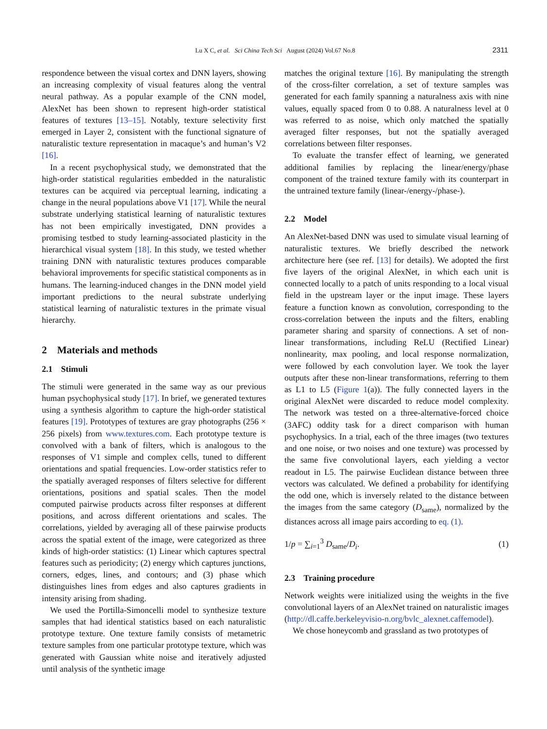Lu X C, et al. Sci China Tech Sci August (2024) Vol.67 No.8 2311
respondence between the visual cortex and DNN layers, showing an increasing complexity of visual features along the ventral neural pathway. As a popular example of the CNN model, AlexNet has been shown to represent high-order statistical features of textures [13–15]. Notably, texture selectivity first emerged in Layer 2, consistent with the functional signature of naturalistic texture representation in macaque’s and human’s V2 [16].
In a recent psychophysical study, we demonstrated that the high-order statistical regularities embedded in the naturalistic textures can be acquired via perceptual learning, indicating a change in the neural populations above V1 [17]. While the neural substrate underlying statistical learning of naturalistic textures has not been empirically investigated, DNN provides a promising testbed to study learning-associated plasticity in the hierarchical visual system [18]. In this study, we tested whether training DNN with naturalistic textures produces comparable behavioral improvements for specific statistical components as in humans. The learning-induced changes in the DNN model yield important predictions to the neural substrate underlying statistical learning of naturalistic textures in the primate visual hierarchy.
2 Materials and methods
2.1 Stimuli
The stimuli were generated in the same way as our previous human psychophysical study [17]. In brief, we generated textures using a synthesis algorithm to capture the high-order statistical features [19]. Prototypes of textures are gray photographs (256 × 256 pixels) from www.textures.com. Each prototype texture is convolved with a bank of filters, which is analogous to the responses of V1 simple and complex cells, tuned to different orientations and spatial frequencies. Low-order statistics refer to the spatially averaged responses of filters selective for different orientations, positions and spatial scales. Then the model computed pairwise products across filter responses at different positions, and across different orientations and scales. The correlations, yielded by averaging all of these pairwise products across the spatial extent of the image, were categorized as three kinds of high-order statistics: (1) Linear which captures spectral features such as periodicity; (2) energy which captures junctions, corners, edges, lines, and contours; and (3) phase which distinguishes lines from edges and also captures gradients in intensity arising from shading.
We used the Portilla-Simoncelli model to synthesize texture samples that had identical statistics based on each naturalistic prototype texture. One texture family consists of metametric texture samples from one particular prototype texture, which was generated with Gaussian white noise and iteratively adjusted until analysis of the synthetic image
matches the original texture [16]. By manipulating the strength of the cross-filter correlation, a set of texture samples was generated for each family spanning a naturalness axis with nine values, equally spaced from 0 to 0.88. A naturalness level at 0 was referred to as noise, which only matched the spatially averaged filter responses, but not the spatially averaged correlations between filter responses.
To evaluate the transfer effect of learning, we generated additional families by replacing the linear/energy/phase component of the trained texture family with its counterpart in the untrained texture family (linear-/energy-/phase-).
2.2 Model
An AlexNet-based DNN was used to simulate visual learning of naturalistic textures. We briefly described the network architecture here (see ref. [13] for details). We adopted the first five layers of the original AlexNet, in which each unit is connected locally to a patch of units responding to a local visual field in the upstream layer or the input image. These layers feature a function known as convolution, corresponding to the cross-correlation between the inputs and the filters, enabling parameter sharing and sparsity of connections. A set of non-linear transformations, including ReLU (Rectified Linear) nonlinearity, max pooling, and local response normalization, were followed by each convolution layer. We took the layer outputs after these non-linear transformations, referring to them as L1 to L5 (Figure 1(a)). The fully connected layers in the original AlexNet were discarded to reduce model complexity. The network was tested on a three-alternative-forced choice (3AFC) oddity task for a direct comparison with human psychophysics. In a trial, each of the three images (two textures and one noise, or two noises and one texture) was processed by the same five convolutional layers, each yielding a vector readout in L5. The pairwise Euclidean distance between three vectors was calculated. We defined a probability for identifying the odd one, which is inversely related to the distance between the images from the same category (D<sub>same</sub>), normalized by the distances across all image pairs according to eq. (1).
1/p = ∑<sub>i=1</sub><sup>3</sup> D<sub>same</sub>/D<sub>i</sub>. (1)
2.3 Training procedure
Network weights were initialized using the weights in the five convolutional layers of an AlexNet trained on naturalistic images (http://dl.caffe.berkeleyvisio-n.org/bvlc_alexnet.caffemodel).
We chose honeycomb and grassland as two prototypes of